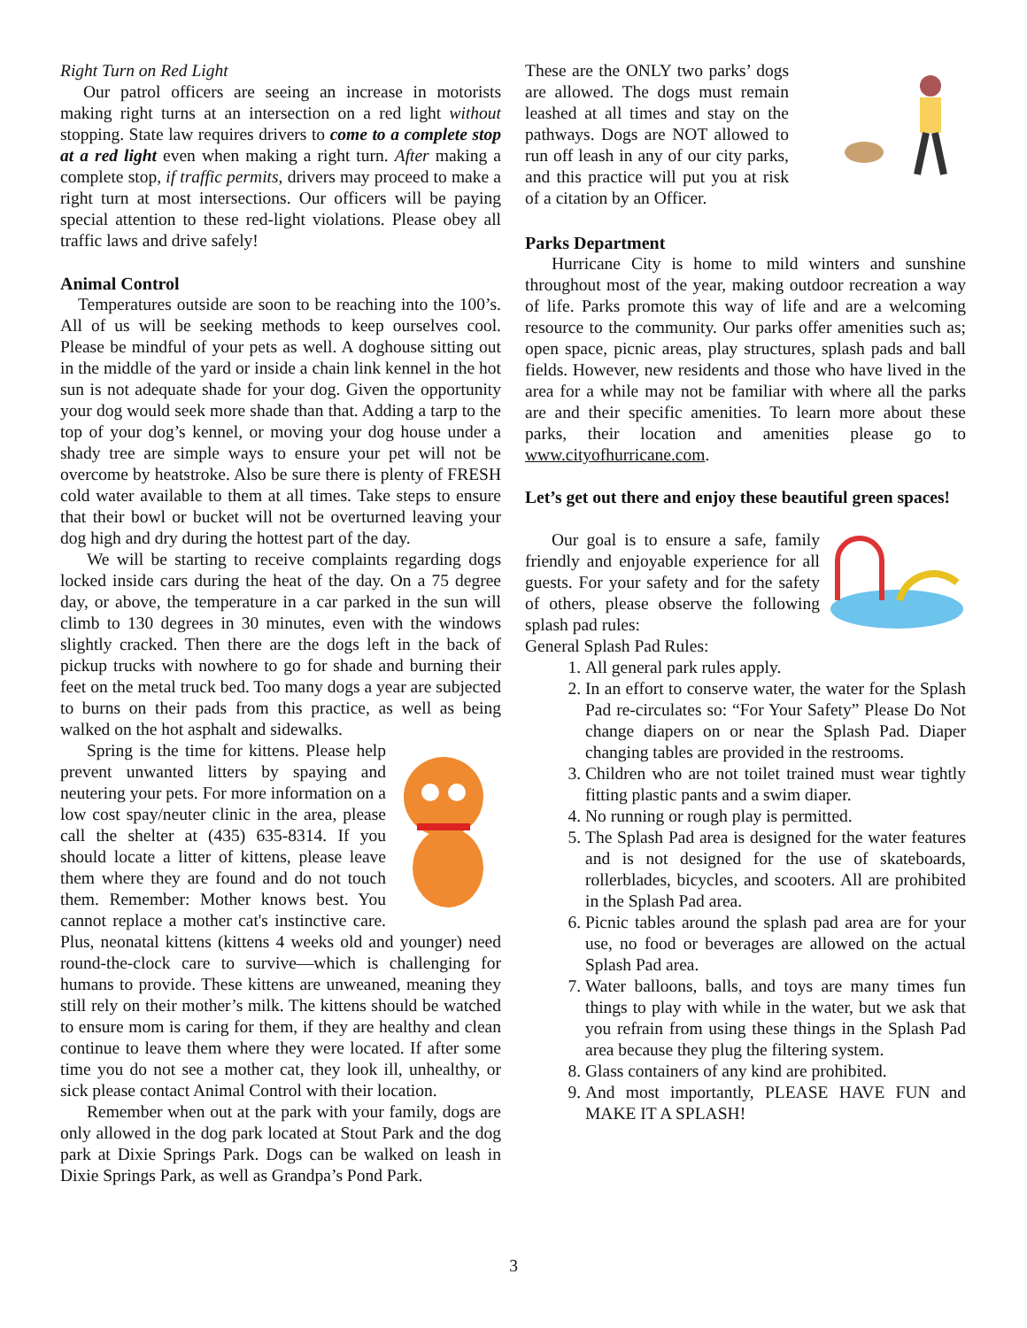Right Turn on Red Light
Our patrol officers are seeing an increase in motorists making right turns at an intersection on a red light without stopping. State law requires drivers to come to a complete stop at a red light even when making a right turn. After making a complete stop, if traffic permits, drivers may proceed to make a right turn at most intersections. Our officers will be paying special attention to these red-light violations. Please obey all traffic laws and drive safely!
Animal Control
Temperatures outside are soon to be reaching into the 100’s. All of us will be seeking methods to keep ourselves cool. Please be mindful of your pets as well. A doghouse sitting out in the middle of the yard or inside a chain link kennel in the hot sun is not adequate shade for your dog. Given the opportunity your dog would seek more shade than that. Adding a tarp to the top of your dog’s kennel, or moving your dog house under a shady tree are simple ways to ensure your pet will not be overcome by heatstroke. Also be sure there is plenty of FRESH cold water available to them at all times. Take steps to ensure that their bowl or bucket will not be overturned leaving your dog high and dry during the hottest part of the day.
We will be starting to receive complaints regarding dogs locked inside cars during the heat of the day. On a 75 degree day, or above, the temperature in a car parked in the sun will climb to 130 degrees in 30 minutes, even with the windows slightly cracked. Then there are the dogs left in the back of pickup trucks with nowhere to go for shade and burning their feet on the metal truck bed. Too many dogs a year are subjected to burns on their pads from this practice, as well as being walked on the hot asphalt and sidewalks.
Spring is the time for kittens. Please help prevent unwanted litters by spaying and neutering your pets. For more information on a low cost spay/neuter clinic in the area, please call the shelter at (435) 635-8314. If you should locate a litter of kittens, please leave them where they are found and do not touch them. Remember: Mother knows best. You cannot replace a mother cat's instinctive care. Plus, neonatal kittens (kittens 4 weeks old and younger) need round-the-clock care to survive—which is challenging for humans to provide. These kittens are unweaned, meaning they still rely on their mother’s milk. The kittens should be watched to ensure mom is caring for them, if they are healthy and clean continue to leave them where they were located. If after some time you do not see a mother cat, they look ill, unhealthy, or sick please contact Animal Control with their location.
Remember when out at the park with your family, dogs are only allowed in the dog park located at Stout Park and the dog park at Dixie Springs Park. Dogs can be walked on leash in Dixie Springs Park, as well as Grandpa’s Pond Park.
These are the ONLY two parks’ dogs are allowed. The dogs must remain leashed at all times and stay on the pathways. Dogs are NOT allowed to run off leash in any of our city parks, and this practice will put you at risk of a citation by an Officer.
Parks Department
Hurricane City is home to mild winters and sunshine throughout most of the year, making outdoor recreation a way of life. Parks promote this way of life and are a welcoming resource to the community. Our parks offer amenities such as; open space, picnic areas, play structures, splash pads and ball fields. However, new residents and those who have lived in the area for a while may not be familiar with where all the parks are and their specific amenities. To learn more about these parks, their location and amenities please go to www.cityofhurricane.com.
Let’s get out there and enjoy these beautiful green spaces!
Our goal is to ensure a safe, family friendly and enjoyable experience for all guests. For your safety and for the safety of others, please observe the following splash pad rules:
General Splash Pad Rules:
1. All general park rules apply.
2. In an effort to conserve water, the water for the Splash Pad re-circulates so: “For Your Safety” Please Do Not change diapers on or near the Splash Pad. Diaper changing tables are provided in the restrooms.
3. Children who are not toilet trained must wear tightly fitting plastic pants and a swim diaper.
4. No running or rough play is permitted.
5. The Splash Pad area is designed for the water features and is not designed for the use of skateboards, rollerblades, bicycles, and scooters. All are prohibited in the Splash Pad area.
6. Picnic tables around the splash pad area are for your use, no food or beverages are allowed on the actual Splash Pad area.
7. Water balloons, balls, and toys are many times fun things to play with while in the water, but we ask that you refrain from using these things in the Splash Pad area because they plug the filtering system.
8. Glass containers of any kind are prohibited.
9. And most importantly, PLEASE HAVE FUN and MAKE IT A SPLASH!
3